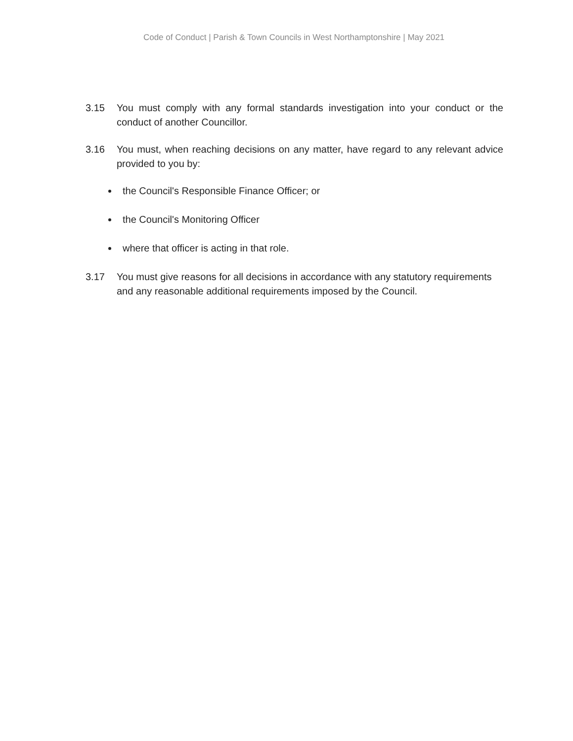Code of Conduct | Parish & Town Councils in West Northamptonshire | May 2021
3.15 You must comply with any formal standards investigation into your conduct or the conduct of another Councillor.
3.16 You must, when reaching decisions on any matter, have regard to any relevant advice provided to you by:
the Council's Responsible Finance Officer; or
the Council's Monitoring Officer
where that officer is acting in that role.
3.17 You must give reasons for all decisions in accordance with any statutory requirements and any reasonable additional requirements imposed by the Council.